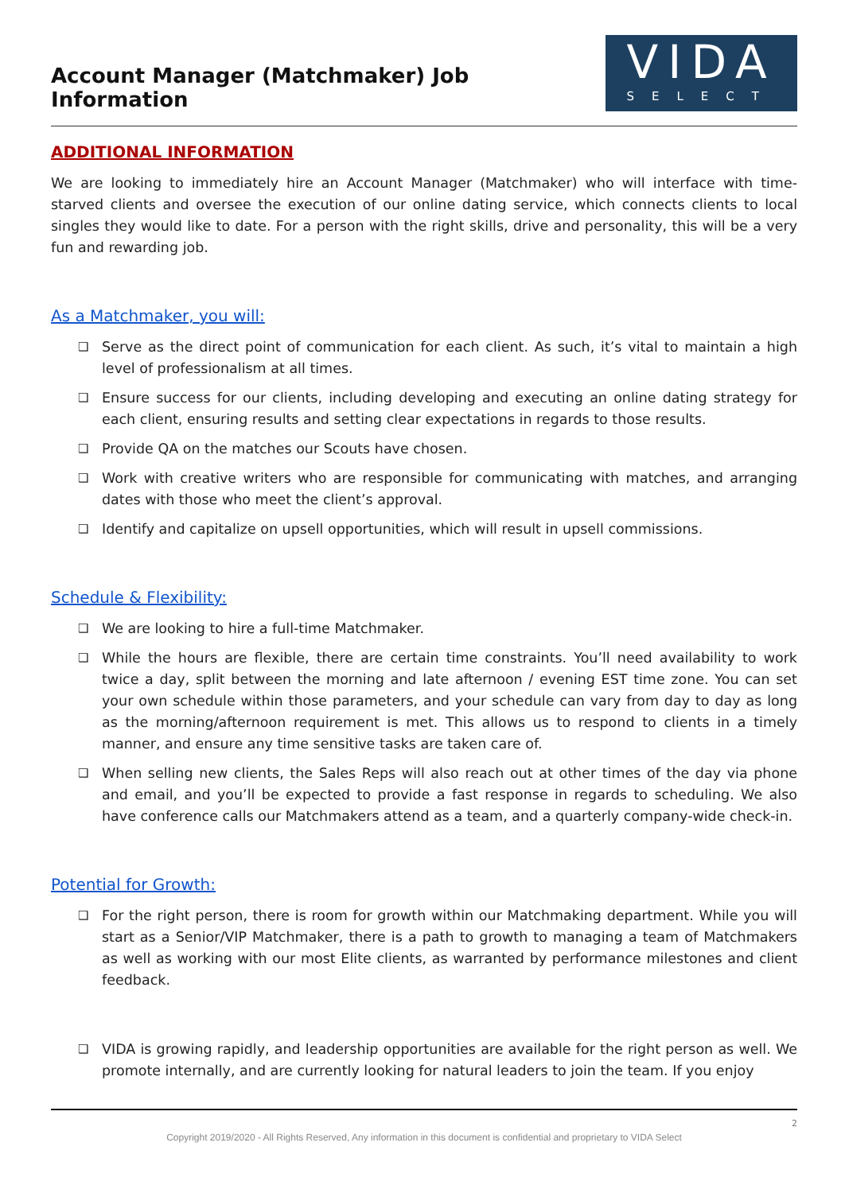Account Manager (Matchmaker) Job Information
VIDA
SELECT
ADDITIONAL INFORMATION
We are looking to immediately hire an Account Manager (Matchmaker) who will interface with time-starved clients and oversee the execution of our online dating service, which connects clients to local singles they would like to date. For a person with the right skills, drive and personality, this will be a very fun and rewarding job.
As a Matchmaker, you will:
❑ Serve as the direct point of communication for each client. As such, it’s vital to maintain a high level of professionalism at all times.
❑ Ensure success for our clients, including developing and executing an online dating strategy for each client, ensuring results and setting clear expectations in regards to those results.
❑ Provide QA on the matches our Scouts have chosen.
❑ Work with creative writers who are responsible for communicating with matches, and arranging dates with those who meet the client’s approval.
❑ Identify and capitalize on upsell opportunities, which will result in upsell commissions.
Schedule & Flexibility:
❑ We are looking to hire a full-time Matchmaker.
❑ While the hours are flexible, there are certain time constraints. You’ll need availability to work twice a day, split between the morning and late afternoon / evening EST time zone. You can set your own schedule within those parameters, and your schedule can vary from day to day as long as the morning/afternoon requirement is met. This allows us to respond to clients in a timely manner, and ensure any time sensitive tasks are taken care of.
❑ When selling new clients, the Sales Reps will also reach out at other times of the day via phone and email, and you’ll be expected to provide a fast response in regards to scheduling. We also have conference calls our Matchmakers attend as a team, and a quarterly company-wide check-in.
Potential for Growth:
❑ For the right person, there is room for growth within our Matchmaking department. While you will start as a Senior/VIP Matchmaker, there is a path to growth to managing a team of Matchmakers as well as working with our most Elite clients, as warranted by performance milestones and client feedback.
❑ VIDA is growing rapidly, and leadership opportunities are available for the right person as well. We promote internally, and are currently looking for natural leaders to join the team. If you enjoy
2
Copyright 2019/2020 - All Rights Reserved, Any information in this document is confidential and proprietary to VIDA Select